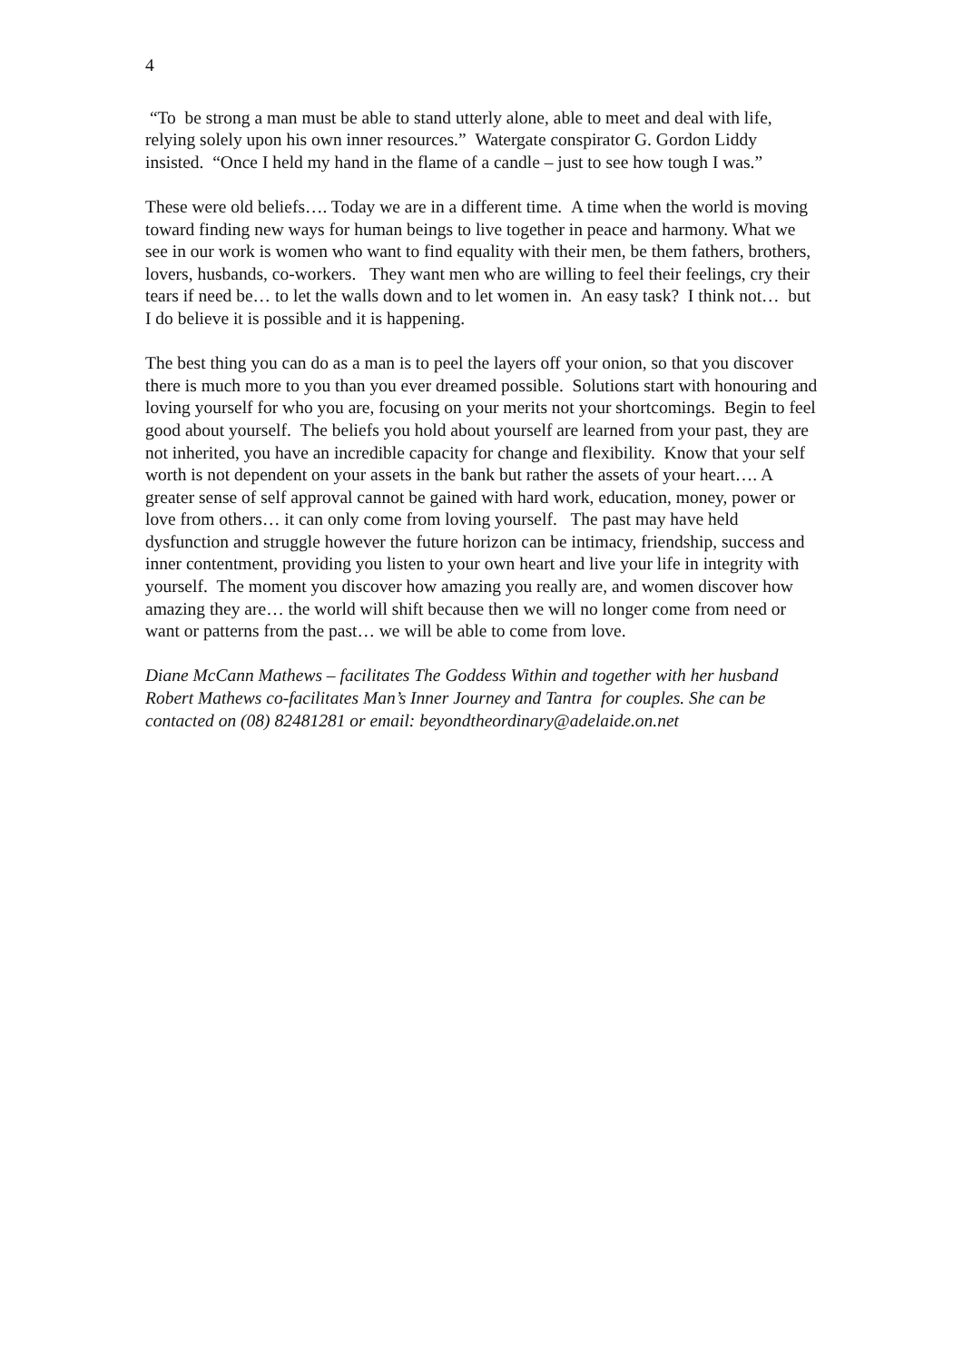4
“To be strong a man must be able to stand utterly alone, able to meet and deal with life, relying solely upon his own inner resources.” Watergate conspirator G. Gordon Liddy insisted. “Once I held my hand in the flame of a candle – just to see how tough I was.”
These were old beliefs…. Today we are in a different time. A time when the world is moving toward finding new ways for human beings to live together in peace and harmony. What we see in our work is women who want to find equality with their men, be them fathers, brothers, lovers, husbands, co-workers. They want men who are willing to feel their feelings, cry their tears if need be… to let the walls down and to let women in. An easy task? I think not… but I do believe it is possible and it is happening.
The best thing you can do as a man is to peel the layers off your onion, so that you discover there is much more to you than you ever dreamed possible. Solutions start with honouring and loving yourself for who you are, focusing on your merits not your shortcomings. Begin to feel good about yourself. The beliefs you hold about yourself are learned from your past, they are not inherited, you have an incredible capacity for change and flexibility. Know that your self worth is not dependent on your assets in the bank but rather the assets of your heart…. A greater sense of self approval cannot be gained with hard work, education, money, power or love from others… it can only come from loving yourself. The past may have held dysfunction and struggle however the future horizon can be intimacy, friendship, success and inner contentment, providing you listen to your own heart and live your life in integrity with yourself. The moment you discover how amazing you really are, and women discover how amazing they are… the world will shift because then we will no longer come from need or want or patterns from the past… we will be able to come from love.
Diane McCann Mathews – facilitates The Goddess Within and together with her husband Robert Mathews co-facilitates Man’s Inner Journey and Tantra for couples. She can be contacted on (08) 82481281 or email: beyondtheordinary@adelaide.on.net